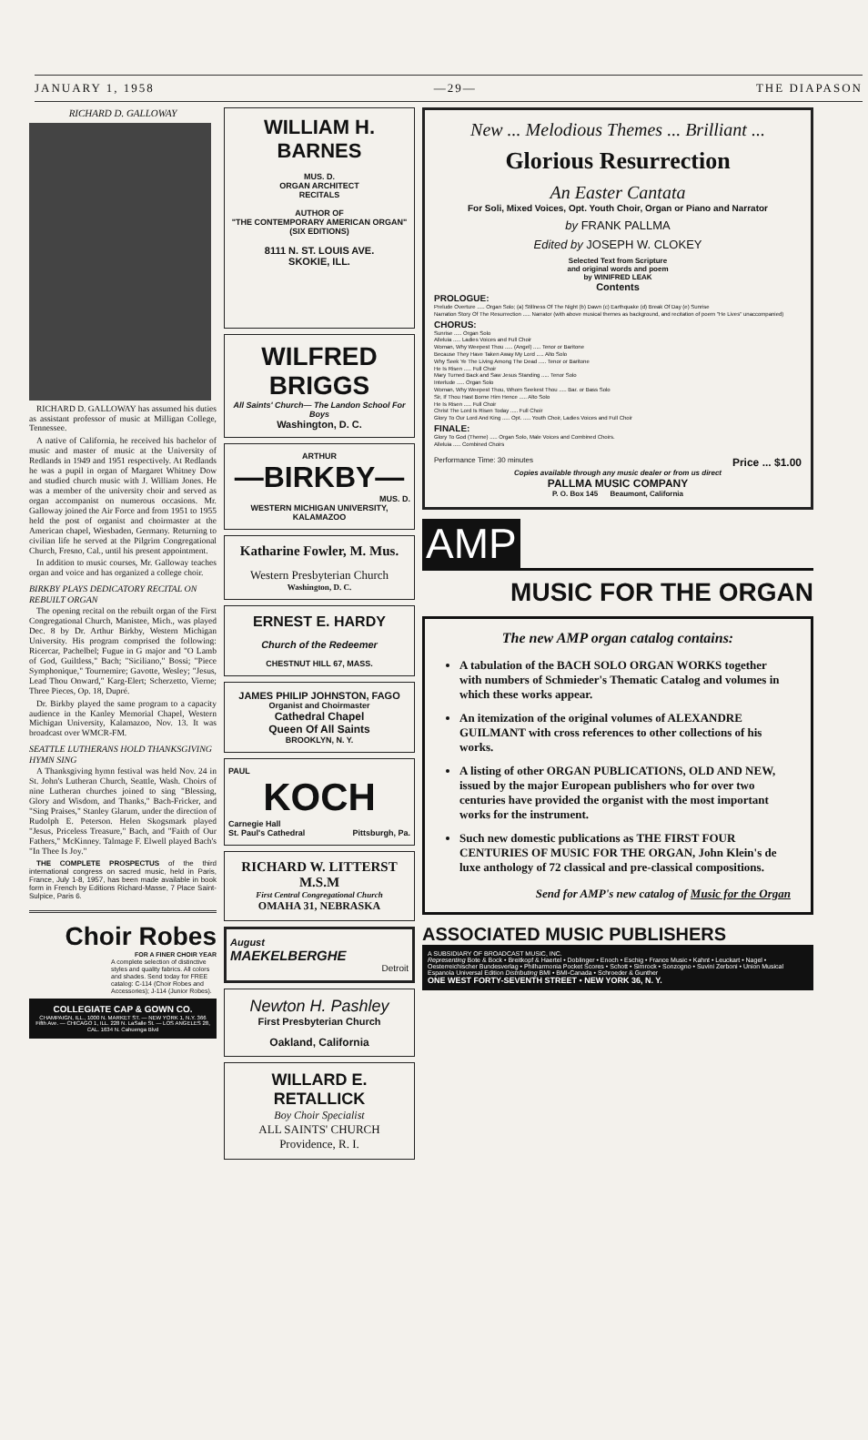JANUARY 1, 1958 —29— THE DIAPASON
RICHARD D. GALLOWAY
RICHARD D. GALLOWAY has assumed his duties as assistant professor of music at Milligan College, Tennessee.
A native of California, he received his bachelor of music and master of music at the University of Redlands in 1949 and 1951 respectively. At Redlands he was a pupil in organ of Margaret Whitney Dow and studied church music with J. William Jones. He was a member of the university choir and served as organ accompanist on numerous occasions. Mr. Galloway joined the Air Force and from 1951 to 1955 held the post of organist and choirmaster at the American chapel, Wiesbaden, Germany. Returning to civilian life he served at the Pilgrim Congregational Church, Fresno, Cal., until his present appointment.
In addition to music courses, Mr. Galloway teaches organ and voice and has organized a college choir.
BIRKBY PLAYS DEDICATORY RECITAL ON REBUILT ORGAN
The opening recital on the rebuilt organ of the First Congregational Church, Manistee, Mich., was played Dec. 8 by Dr. Arthur Birkby, Western Michigan University. His program comprised the following: Ricercar, Pachelbel; Fugue in G major and "O Lamb of God, Guiltless," Bach; "Siciliano," Bossi; "Piece Symphonique," Tournemire; Gavotte, Wesley; "Jesus, Lead Thou Onward," Karg-Elert; Scherzetto, Vierne; Three Pieces, Op. 18, Dupré.
Dr. Birkby played the same program to a capacity audience in the Kanley Memorial Chapel, Western Michigan University, Kalamazoo, Nov. 13. It was broadcast over WMCR-FM.
SEATTLE LUTHERANS HOLD THANKSGIVING HYMN SING
A Thanksgiving hymn festival was held Nov. 24 in St. John's Lutheran Church, Seattle, Wash. Choirs of nine Lutheran churches joined to sing "Blessing, Glory and Wisdom, and Thanks," Bach-Fricker, and "Sing Praises," Stanley Glarum, under the direction of Rudolph E. Peterson. Helen Skogsmark played "Jesus, Priceless Treasure," Bach, and "Faith of Our Fathers," McKinney. Talmage F. Elwell played Bach's "In Thee Is Joy."
THE COMPLETE PROSPECTUS of the third international congress on sacred music, held in Paris, France, July 1-8, 1957, has been made available in book form in French by Editions Richard-Masse, 7 Place Saint-Sulpice, Paris 6.
Choir Robes
FOR A FINER CHOIR YEAR
A complete selection of distinctive styles and quality fabrics. All colors and shades. Send today for FREE catalog: C-114 (Choir Robes and Accessories); J-114 (Junior Robes).
COLLEGIATE CAP & GOWN CO.
CHAMPAIGN, ILL., 1000 N. MARKET ST. — NEW YORK 1, N.Y. 366 Fifth Ave. — CHICAGO 1, ILL. 228 N. LaSalle St. — LOS ANGELES 28, CAL. 1634 N. Cahuenga Blvd
WILLIAM H. BARNES
MUS. D.
ORGAN ARCHITECT
RECITALS
AUTHOR OF
"THE CONTEMPORARY AMERICAN ORGAN" (SIX EDITIONS)
8111 N. ST. LOUIS AVE.
SKOKIE, ILL.
WILFRED BRIGGS
All Saints' Church— The Landon School For Boys
Washington, D. C.
ARTHUR
—BIRKBY—
MUS. D.
WESTERN MICHIGAN UNIVERSITY, KALAMAZOO
Katharine Fowler, M. Mus.
Western Presbyterian Church
Washington, D. C.
ERNEST E. HARDY
Church of the Redeemer
CHESTNUT HILL 67, MASS.
JAMES PHILIP JOHNSTON, FAGO
Organist and Choirmaster
Cathedral Chapel
Queen Of All Saints
BROOKLYN, N. Y.
PAUL
KOCH
Carnegie Hall
St. Paul's Cathedral Pittsburgh, Pa.
RICHARD W. LITTERST
M.S.M
First Central Congregational Church
OMAHA 31, NEBRASKA
August
MAEKELBERGHE
Detroit
Newton H. Pashley
First Presbyterian Church
Oakland, California
WILLARD E. RETALLICK
Boy Choir Specialist
ALL SAINTS' CHURCH
Providence, R. I.
New ... Melodious Themes ... Brilliant ...
Glorious Resurrection
An Easter Cantata
For Soli, Mixed Voices, Opt. Youth Choir, Organ or Piano and Narrator
by FRANK PALLMA
Edited by JOSEPH W. CLOKEY
Selected Text from Scripture
and original words and poem
by WINIFRED LEAK
Contents
PROLOGUE:
Prelude Overture ..... Organ Solo; (a) Stillness Of The Night (b) Dawn (c) Earthquake (d) Break Of Day (e) Sunrise
Narration Story Of The Resurrection ..... Narrator (with above musical themes as background, and recitation of poem "He Lives" unaccompanied)
CHORUS:
Sunrise ..... Organ Solo
Alleluia ..... Ladies Voices and Full Choir
Woman, Why Weepest Thou ..... (Angel) ..... Tenor or Baritone
Because They Have Taken Away My Lord ..... Alto Solo
Why Seek Ye The Living Among The Dead ..... Tenor or Baritone
He Is Risen ..... Full Choir
Mary Turned Back and Saw Jesus Standing ..... Tenor Solo
Interlude ..... Organ Solo
Woman, Why Weepest Thou, Whom Seekest Thou ..... Bar. or Bass Solo
Sir, If Thou Hast Borne Him Hence ..... Alto Solo
He Is Risen ..... Full Choir
Christ The Lord Is Risen Today ..... Full Choir
Glory To Our Lord And King ..... Opt. ..... Youth Choir, Ladies Voices and Full Choir
FINALE:
Glory To God (Theme) ..... Organ Solo, Male Voices and Combined Choirs.
Alleluia ..... Combined Choirs
Performance Time: 30 minutes Price ... $1.00
Copies available through any music dealer or from us direct
PALLMA MUSIC COMPANY
P. O. Box 145 Beaumont, California
AMP
MUSIC FOR THE ORGAN
The new AMP organ catalog contains:
A tabulation of the BACH SOLO ORGAN WORKS together with numbers of Schmieder's Thematic Catalog and volumes in which these works appear.
An itemization of the original volumes of ALEXANDRE GUILMANT with cross references to other collections of his works.
A listing of other ORGAN PUBLICATIONS, OLD AND NEW, issued by the major European publishers who for over two centuries have provided the organist with the most important works for the instrument.
Such new domestic publications as THE FIRST FOUR CENTURIES OF MUSIC FOR THE ORGAN, John Klein's de luxe anthology of 72 classical and pre-classical compositions.
Send for AMP's new catalog of Music for the Organ
ASSOCIATED MUSIC PUBLISHERS
A SUBSIDIARY OF BROADCAST MUSIC, INC.
Representing Bote & Bock • Breitkopf & Haertel • Doblinger • Enoch • Eschig • France Music • Kahnt • Leuckart • Nagel • Oesterreichischer Bundesverlag • Philharmonia Pocket Scores • Schott • Simrock • Sonzogno • Suvini Zerboni • Union Musical Espanola Universal Edition Distributing BMI • BMI-Canada • Schroeder & Gunther
ONE WEST FORTY-SEVENTH STREET • NEW YORK 36, N. Y.